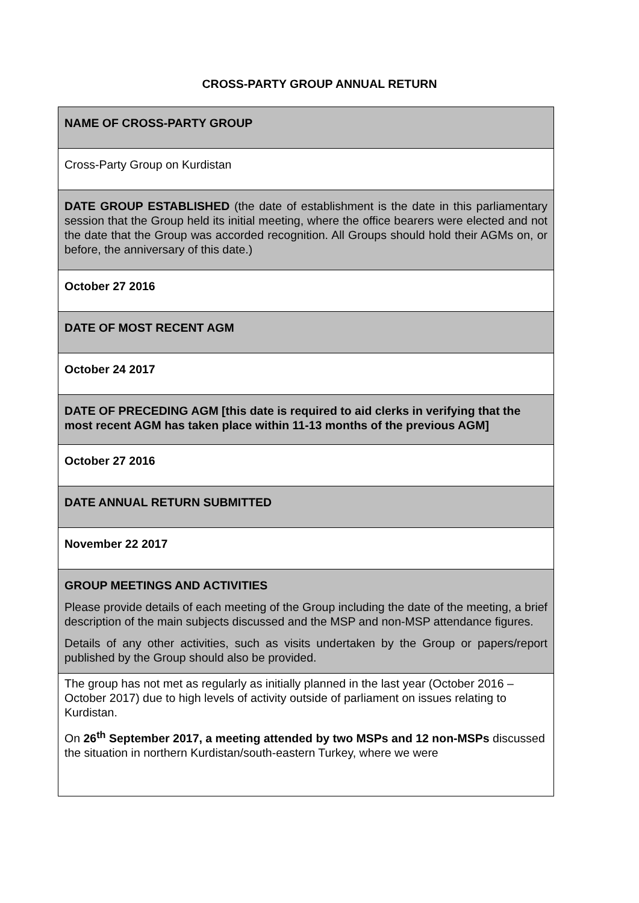CROSS-PARTY GROUP ANNUAL RETURN
| NAME OF CROSS-PARTY GROUP |
| Cross-Party Group on Kurdistan |
| DATE GROUP ESTABLISHED (the date of establishment is the date in this parliamentary session that the Group held its initial meeting, where the office bearers were elected and not the date that the Group was accorded recognition. All Groups should hold their AGMs on, or before, the anniversary of this date.) |
| October 27 2016 |
| DATE OF MOST RECENT AGM |
| October 24 2017 |
| DATE OF PRECEDING AGM [this date is required to aid clerks in verifying that the most recent AGM has taken place within 11-13 months of the previous AGM] |
| October 27 2016 |
| DATE ANNUAL RETURN SUBMITTED |
| November 22 2017 |
| GROUP MEETINGS AND ACTIVITIES Please provide details of each meeting of the Group including the date of the meeting, a brief description of the main subjects discussed and the MSP and non-MSP attendance figures. Details of any other activities, such as visits undertaken by the Group or papers/report published by the Group should also be provided. |
| The group has not met as regularly as initially planned in the last year (October 2016 – October 2017) due to high levels of activity outside of parliament on issues relating to Kurdistan. On 26<sup>th</sup> September 2017, a meeting attended by two MSPs and 12 non-MSPs discussed the situation in northern Kurdistan/south-eastern Turkey, where we were |